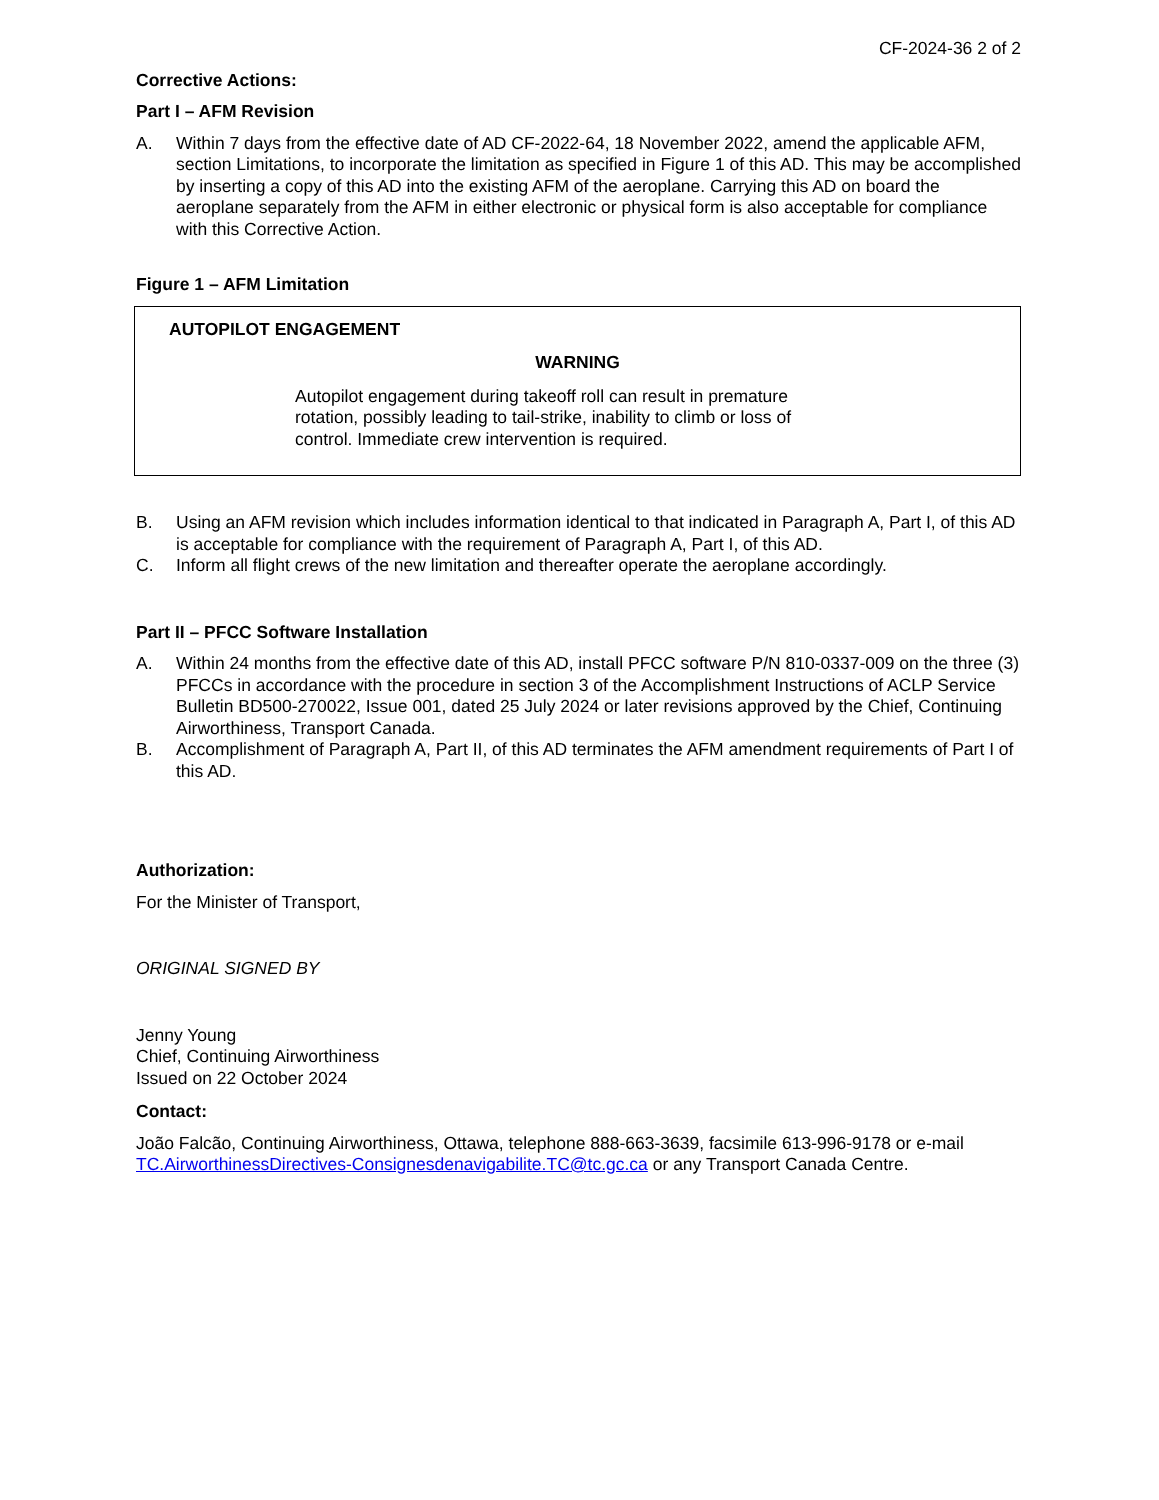CF-2024-36 2 of 2
Corrective Actions:
Part I – AFM Revision
A. Within 7 days from the effective date of AD CF-2022-64, 18 November 2022, amend the applicable AFM, section Limitations, to incorporate the limitation as specified in Figure 1 of this AD. This may be accomplished by inserting a copy of this AD into the existing AFM of the aeroplane. Carrying this AD on board the aeroplane separately from the AFM in either electronic or physical form is also acceptable for compliance with this Corrective Action.
Figure 1 – AFM Limitation
AUTOPILOT ENGAGEMENT
WARNING
Autopilot engagement during takeoff roll can result in premature rotation, possibly leading to tail-strike, inability to climb or loss of control. Immediate crew intervention is required.
B. Using an AFM revision which includes information identical to that indicated in Paragraph A, Part I, of this AD is acceptable for compliance with the requirement of Paragraph A, Part I, of this AD.
C. Inform all flight crews of the new limitation and thereafter operate the aeroplane accordingly.
Part II – PFCC Software Installation
A. Within 24 months from the effective date of this AD, install PFCC software P/N 810-0337-009 on the three (3) PFCCs in accordance with the procedure in section 3 of the Accomplishment Instructions of ACLP Service Bulletin BD500-270022, Issue 001, dated 25 July 2024 or later revisions approved by the Chief, Continuing Airworthiness, Transport Canada.
B. Accomplishment of Paragraph A, Part II, of this AD terminates the AFM amendment requirements of Part I of this AD.
Authorization:
For the Minister of Transport,
ORIGINAL SIGNED BY
Jenny Young
Chief, Continuing Airworthiness
Issued on 22 October 2024
Contact:
João Falcão, Continuing Airworthiness, Ottawa, telephone 888-663-3639, facsimile 613-996-9178 or e-mail TC.AirworthinessDirectives-Consignesdenavigabilite.TC@tc.gc.ca or any Transport Canada Centre.